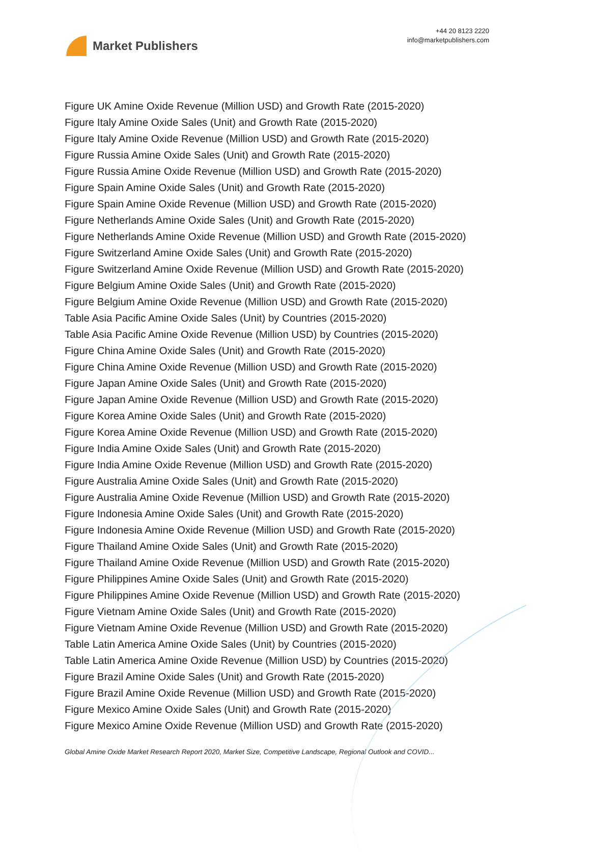Market Publishers
+44 20 8123 2220
info@marketpublishers.com
Figure UK Amine Oxide Revenue (Million USD) and Growth Rate (2015-2020)
Figure Italy Amine Oxide Sales (Unit) and Growth Rate (2015-2020)
Figure Italy Amine Oxide Revenue (Million USD) and Growth Rate (2015-2020)
Figure Russia Amine Oxide Sales (Unit) and Growth Rate (2015-2020)
Figure Russia Amine Oxide Revenue (Million USD) and Growth Rate (2015-2020)
Figure Spain Amine Oxide Sales (Unit) and Growth Rate (2015-2020)
Figure Spain Amine Oxide Revenue (Million USD) and Growth Rate (2015-2020)
Figure Netherlands Amine Oxide Sales (Unit) and Growth Rate (2015-2020)
Figure Netherlands Amine Oxide Revenue (Million USD) and Growth Rate (2015-2020)
Figure Switzerland Amine Oxide Sales (Unit) and Growth Rate (2015-2020)
Figure Switzerland Amine Oxide Revenue (Million USD) and Growth Rate (2015-2020)
Figure Belgium Amine Oxide Sales (Unit) and Growth Rate (2015-2020)
Figure Belgium Amine Oxide Revenue (Million USD) and Growth Rate (2015-2020)
Table Asia Pacific Amine Oxide Sales (Unit) by Countries (2015-2020)
Table Asia Pacific Amine Oxide Revenue (Million USD) by Countries (2015-2020)
Figure China Amine Oxide Sales (Unit) and Growth Rate (2015-2020)
Figure China Amine Oxide Revenue (Million USD) and Growth Rate (2015-2020)
Figure Japan Amine Oxide Sales (Unit) and Growth Rate (2015-2020)
Figure Japan Amine Oxide Revenue (Million USD) and Growth Rate (2015-2020)
Figure Korea Amine Oxide Sales (Unit) and Growth Rate (2015-2020)
Figure Korea Amine Oxide Revenue (Million USD) and Growth Rate (2015-2020)
Figure India Amine Oxide Sales (Unit) and Growth Rate (2015-2020)
Figure India Amine Oxide Revenue (Million USD) and Growth Rate (2015-2020)
Figure Australia Amine Oxide Sales (Unit) and Growth Rate (2015-2020)
Figure Australia Amine Oxide Revenue (Million USD) and Growth Rate (2015-2020)
Figure Indonesia Amine Oxide Sales (Unit) and Growth Rate (2015-2020)
Figure Indonesia Amine Oxide Revenue (Million USD) and Growth Rate (2015-2020)
Figure Thailand Amine Oxide Sales (Unit) and Growth Rate (2015-2020)
Figure Thailand Amine Oxide Revenue (Million USD) and Growth Rate (2015-2020)
Figure Philippines Amine Oxide Sales (Unit) and Growth Rate (2015-2020)
Figure Philippines Amine Oxide Revenue (Million USD) and Growth Rate (2015-2020)
Figure Vietnam Amine Oxide Sales (Unit) and Growth Rate (2015-2020)
Figure Vietnam Amine Oxide Revenue (Million USD) and Growth Rate (2015-2020)
Table Latin America Amine Oxide Sales (Unit) by Countries (2015-2020)
Table Latin America Amine Oxide Revenue (Million USD) by Countries (2015-2020)
Figure Brazil Amine Oxide Sales (Unit) and Growth Rate (2015-2020)
Figure Brazil Amine Oxide Revenue (Million USD) and Growth Rate (2015-2020)
Figure Mexico Amine Oxide Sales (Unit) and Growth Rate (2015-2020)
Figure Mexico Amine Oxide Revenue (Million USD) and Growth Rate (2015-2020)
Global Amine Oxide Market Research Report 2020, Market Size, Competitive Landscape, Regional Outlook and COVID...